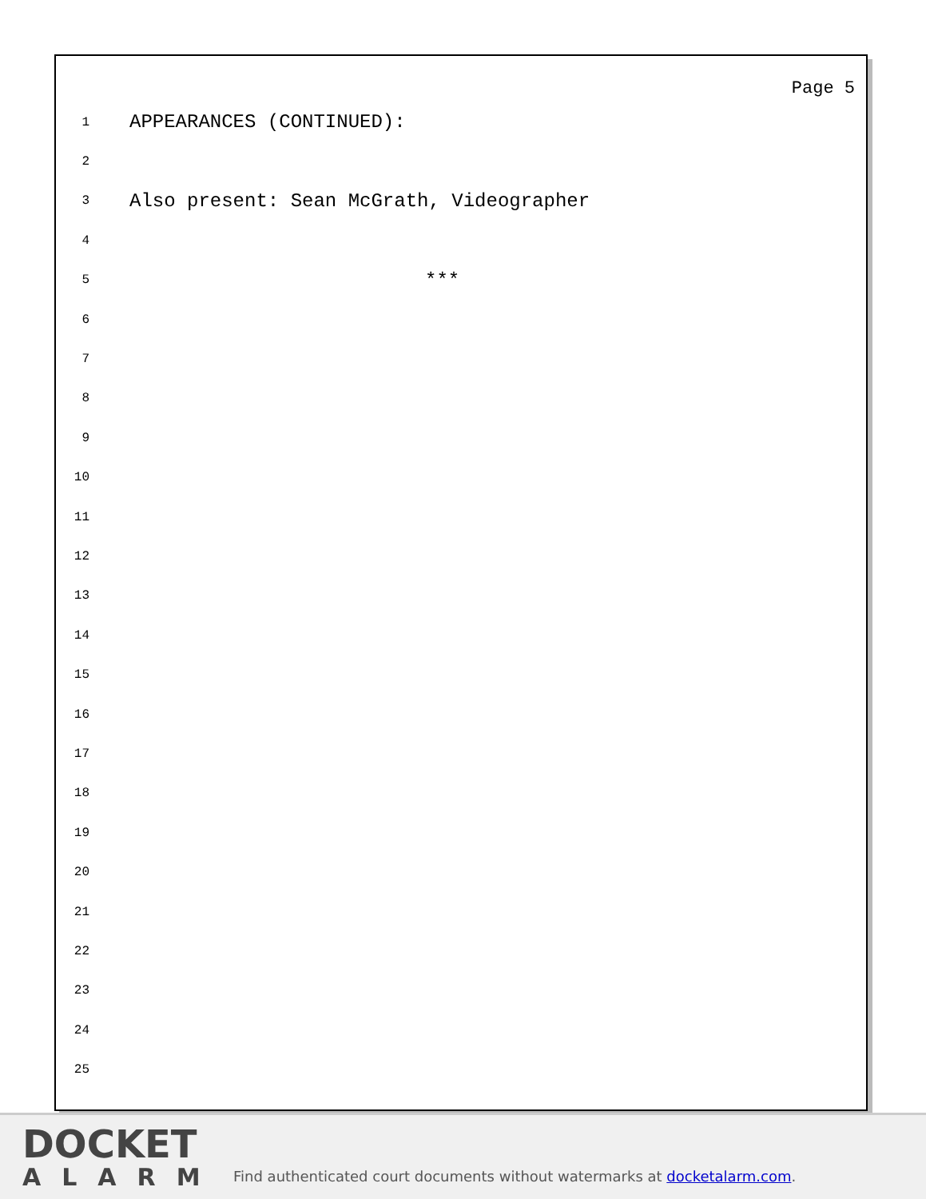Page 5
1 APPEARANCES (CONTINUED):
2
3 Also present: Sean McGrath, Videographer
4
5 ***
6
7
8
9
10
11
12
13
14
15
16
17
18
19
20
21
22
23
24
25
DOCKET
ALARM
Find authenticated court documents without watermarks at docketalarm.com.